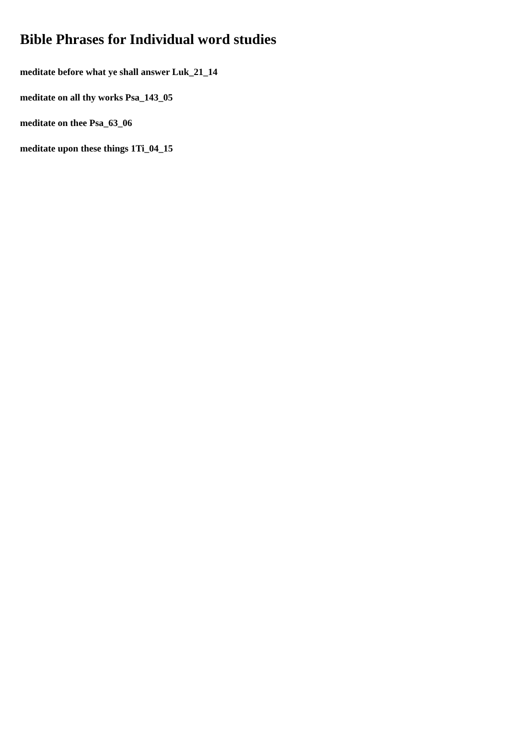Bible Phrases for Individual word studies
meditate before what ye shall answer Luk_21_14
meditate on all thy works Psa_143_05
meditate on thee Psa_63_06
meditate upon these things 1Ti_04_15